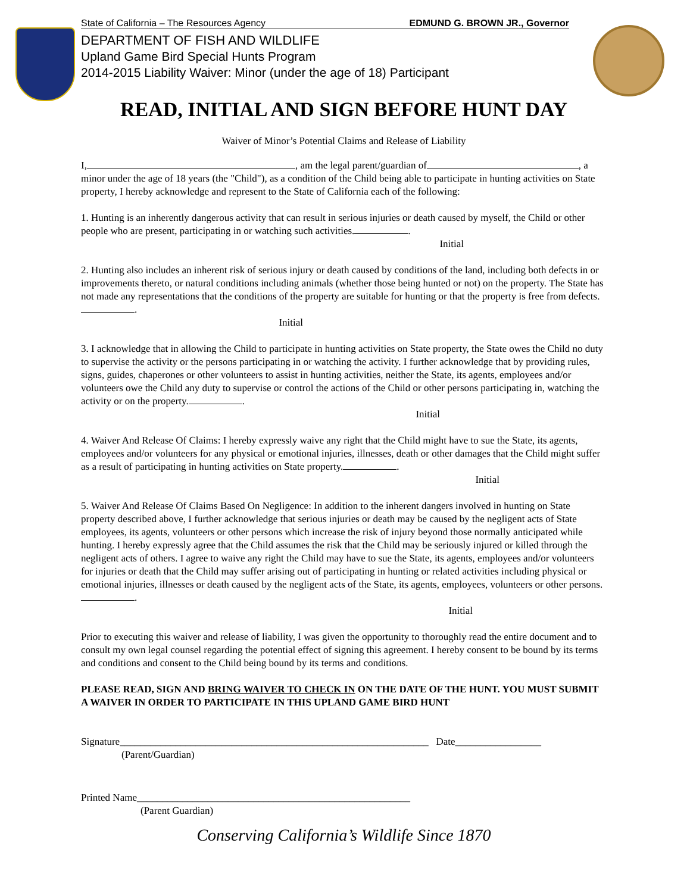State of California – The Resources Agency EDMUND G. BROWN JR., Governor
DEPARTMENT OF FISH AND WILDLIFE
Upland Game Bird Special Hunts Program
2014-2015 Liability Waiver: Minor (under the age of 18) Participant
READ, INITIAL AND SIGN BEFORE HUNT DAY
Waiver of Minor’s Potential Claims and Release of Liability
I, , am the legal parent/guardian of , a minor under the age of 18 years (the "Child"), as a condition of the Child being able to participate in hunting activities on State property, I hereby acknowledge and represent to the State of California each of the following:
1. Hunting is an inherently dangerous activity that can result in serious injuries or death caused by myself, the Child or other people who are present, participating in or watching such activities. .
Initial
2. Hunting also includes an inherent risk of serious injury or death caused by conditions of the land, including both defects in or improvements thereto, or natural conditions including animals (whether those being hunted or not) on the property. The State has not made any representations that the conditions of the property are suitable for hunting or that the property is free from defects. .
Initial
3. I acknowledge that in allowing the Child to participate in hunting activities on State property, the State owes the Child no duty to supervise the activity or the persons participating in or watching the activity. I further acknowledge that by providing rules, signs, guides, chaperones or other volunteers to assist in hunting activities, neither the State, its agents, employees and/or volunteers owe the Child any duty to supervise or control the actions of the Child or other persons participating in, watching the activity or on the property. .
Initial
4. Waiver And Release Of Claims: I hereby expressly waive any right that the Child might have to sue the State, its agents, employees and/or volunteers for any physical or emotional injuries, illnesses, death or other damages that the Child might suffer as a result of participating in hunting activities on State property. .
Initial
5. Waiver And Release Of Claims Based On Negligence: In addition to the inherent dangers involved in hunting on State property described above, I further acknowledge that serious injuries or death may be caused by the negligent acts of State employees, its agents, volunteers or other persons which increase the risk of injury beyond those normally anticipated while hunting. I hereby expressly agree that the Child assumes the risk that the Child may be seriously injured or killed through the negligent acts of others. I agree to waive any right the Child may have to sue the State, its agents, employees and/or volunteers for injuries or death that the Child may suffer arising out of participating in hunting or related activities including physical or emotional injuries, illnesses or death caused by the negligent acts of the State, its agents, employees, volunteers or other persons. .
Initial
Prior to executing this waiver and release of liability, I was given the opportunity to thoroughly read the entire document and to consult my own legal counsel regarding the potential effect of signing this agreement. I hereby consent to be bound by its terms and conditions and consent to the Child being bound by its terms and conditions.
PLEASE READ, SIGN AND BRING WAIVER TO CHECK IN ON THE DATE OF THE HUNT. YOU MUST SUBMIT A WAIVER IN ORDER TO PARTICIPATE IN THIS UPLAND GAME BIRD HUNT
Signature_____________________________________________________________ Date_________________
(Parent/Guardian)
Printed Name______________________________________________________
(Parent Guardian)
Conserving California’s Wildlife Since 1870